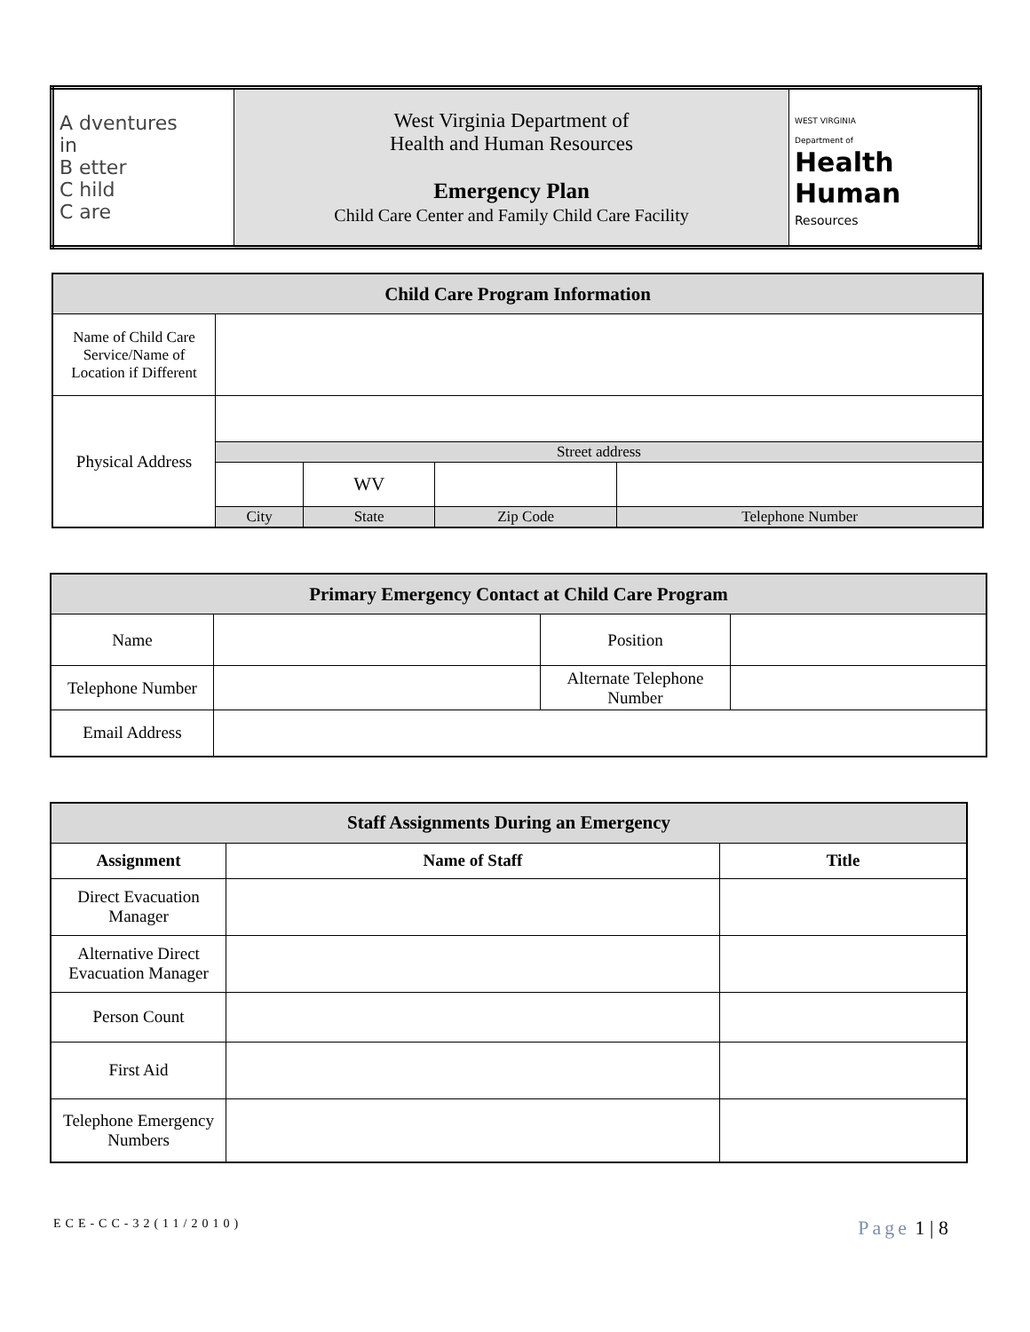| A dventures in B etter C hild C are | West Virginia Department of Health and Human Resources Emergency Plan Child Care Center and Family Child Care Facility | WEST VIRGINIA Department of Health Human Resources |
| Child Care Program Information | | | | |
| --- | --- | --- | --- | --- |
| Name of Child Care Service/Name of Location if Different | | | | |
| Physical Address | | | | |
| | Street address | | | |
| | | WV | | |
| | City | State | Zip Code | Telephone Number |
| Primary Emergency Contact at Child Care Program | | | | |
| --- | --- | --- | --- | --- |
| Name | | | Position | |
| Telephone Number | | Alternate Telephone Number | | |
| Email Address | | | | |
| Staff Assignments During an Emergency | | |
| --- | --- | --- |
| Assignment | Name of Staff | Title |
| Direct Evacuation Manager | | |
| Alternative Direct Evacuation Manager | | |
| Person Count | | |
| First Aid | | |
| Telephone Emergency Numbers | | |
ECE-CC-32(11/2010) Page 1 | 8